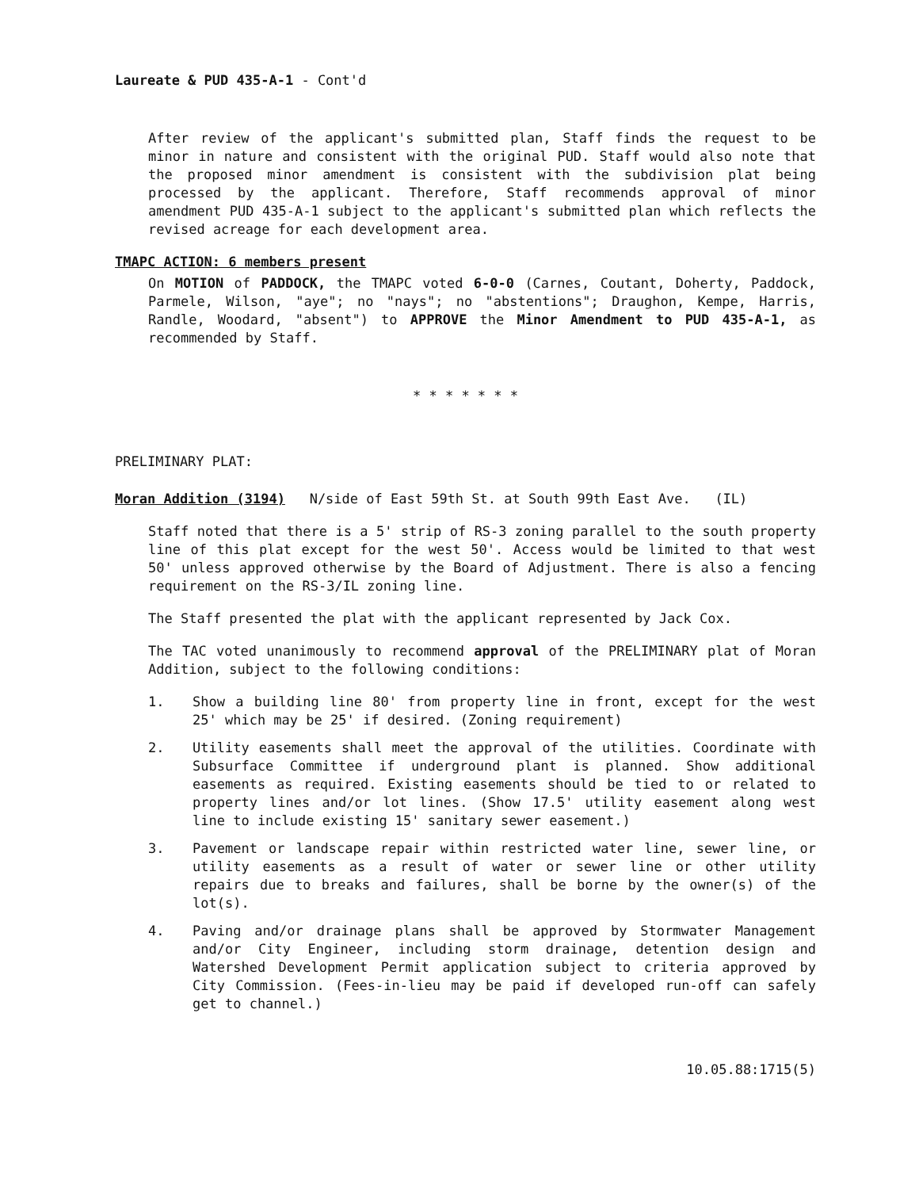Laureate & PUD 435-A-1 - Cont'd
After review of the applicant's submitted plan, Staff finds the request to be minor in nature and consistent with the original PUD. Staff would also note that the proposed minor amendment is consistent with the subdivision plat being processed by the applicant. Therefore, Staff recommends approval of minor amendment PUD 435-A-1 subject to the applicant's submitted plan which reflects the revised acreage for each development area.
TMAPC ACTION: 6 members present
On MOTION of PADDOCK, the TMAPC voted 6-0-0 (Carnes, Coutant, Doherty, Paddock, Parmele, Wilson, "aye"; no "nays"; no "abstentions"; Draughon, Kempe, Harris, Randle, Woodard, "absent") to APPROVE the Minor Amendment to PUD 435-A-1, as recommended by Staff.
* * * * * * *
PRELIMINARY PLAT:
Moran Addition (3194) N/side of East 59th St. at South 99th East Ave. (IL)
Staff noted that there is a 5' strip of RS-3 zoning parallel to the south property line of this plat except for the west 50'. Access would be limited to that west 50' unless approved otherwise by the Board of Adjustment. There is also a fencing requirement on the RS-3/IL zoning line.
The Staff presented the plat with the applicant represented by Jack Cox.
The TAC voted unanimously to recommend approval of the PRELIMINARY plat of Moran Addition, subject to the following conditions:
1. Show a building line 80' from property line in front, except for the west 25' which may be 25' if desired. (Zoning requirement)
2. Utility easements shall meet the approval of the utilities. Coordinate with Subsurface Committee if underground plant is planned. Show additional easements as required. Existing easements should be tied to or related to property lines and/or lot lines. (Show 17.5' utility easement along west line to include existing 15' sanitary sewer easement.)
3. Pavement or landscape repair within restricted water line, sewer line, or utility easements as a result of water or sewer line or other utility repairs due to breaks and failures, shall be borne by the owner(s) of the lot(s).
4. Paving and/or drainage plans shall be approved by Stormwater Management and/or City Engineer, including storm drainage, detention design and Watershed Development Permit application subject to criteria approved by City Commission. (Fees-in-lieu may be paid if developed run-off can safely get to channel.)
10.05.88:1715(5)